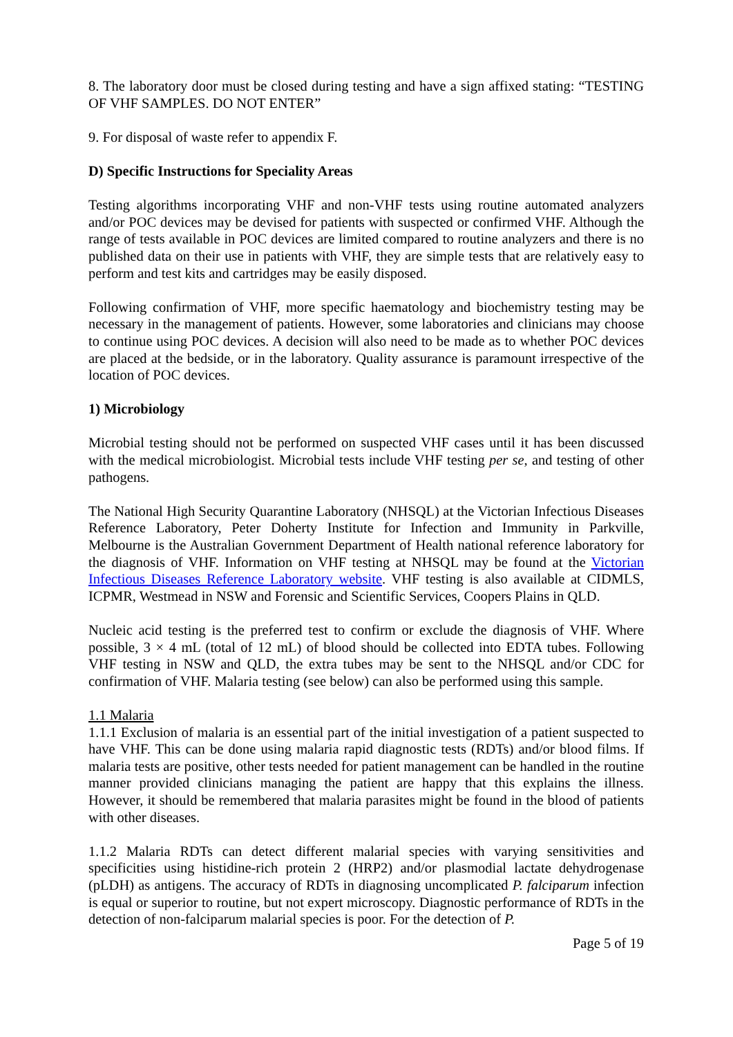8. The laboratory door must be closed during testing and have a sign affixed stating: “TESTING OF VHF SAMPLES. DO NOT ENTER”
9. For disposal of waste refer to appendix F.
D) Specific Instructions for Speciality Areas
Testing algorithms incorporating VHF and non-VHF tests using routine automated analyzers and/or POC devices may be devised for patients with suspected or confirmed VHF. Although the range of tests available in POC devices are limited compared to routine analyzers and there is no published data on their use in patients with VHF, they are simple tests that are relatively easy to perform and test kits and cartridges may be easily disposed.
Following confirmation of VHF, more specific haematology and biochemistry testing may be necessary in the management of patients. However, some laboratories and clinicians may choose to continue using POC devices. A decision will also need to be made as to whether POC devices are placed at the bedside, or in the laboratory. Quality assurance is paramount irrespective of the location of POC devices.
1) Microbiology
Microbial testing should not be performed on suspected VHF cases until it has been discussed with the medical microbiologist. Microbial tests include VHF testing per se, and testing of other pathogens.
The National High Security Quarantine Laboratory (NHSQL) at the Victorian Infectious Diseases Reference Laboratory, Peter Doherty Institute for Infection and Immunity in Parkville, Melbourne is the Australian Government Department of Health national reference laboratory for the diagnosis of VHF. Information on VHF testing at NHSQL may be found at the Victorian Infectious Diseases Reference Laboratory website. VHF testing is also available at CIDMLS, ICPMR, Westmead in NSW and Forensic and Scientific Services, Coopers Plains in QLD.
Nucleic acid testing is the preferred test to confirm or exclude the diagnosis of VHF. Where possible, 3 × 4 mL (total of 12 mL) of blood should be collected into EDTA tubes. Following VHF testing in NSW and QLD, the extra tubes may be sent to the NHSQL and/or CDC for confirmation of VHF. Malaria testing (see below) can also be performed using this sample.
1.1 Malaria
1.1.1 Exclusion of malaria is an essential part of the initial investigation of a patient suspected to have VHF. This can be done using malaria rapid diagnostic tests (RDTs) and/or blood films. If malaria tests are positive, other tests needed for patient management can be handled in the routine manner provided clinicians managing the patient are happy that this explains the illness. However, it should be remembered that malaria parasites might be found in the blood of patients with other diseases.
1.1.2 Malaria RDTs can detect different malarial species with varying sensitivities and specificities using histidine-rich protein 2 (HRP2) and/or plasmodial lactate dehydrogenase (pLDH) as antigens. The accuracy of RDTs in diagnosing uncomplicated P. falciparum infection is equal or superior to routine, but not expert microscopy. Diagnostic performance of RDTs in the detection of non-falciparum malarial species is poor. For the detection of P.
Page 5 of 19